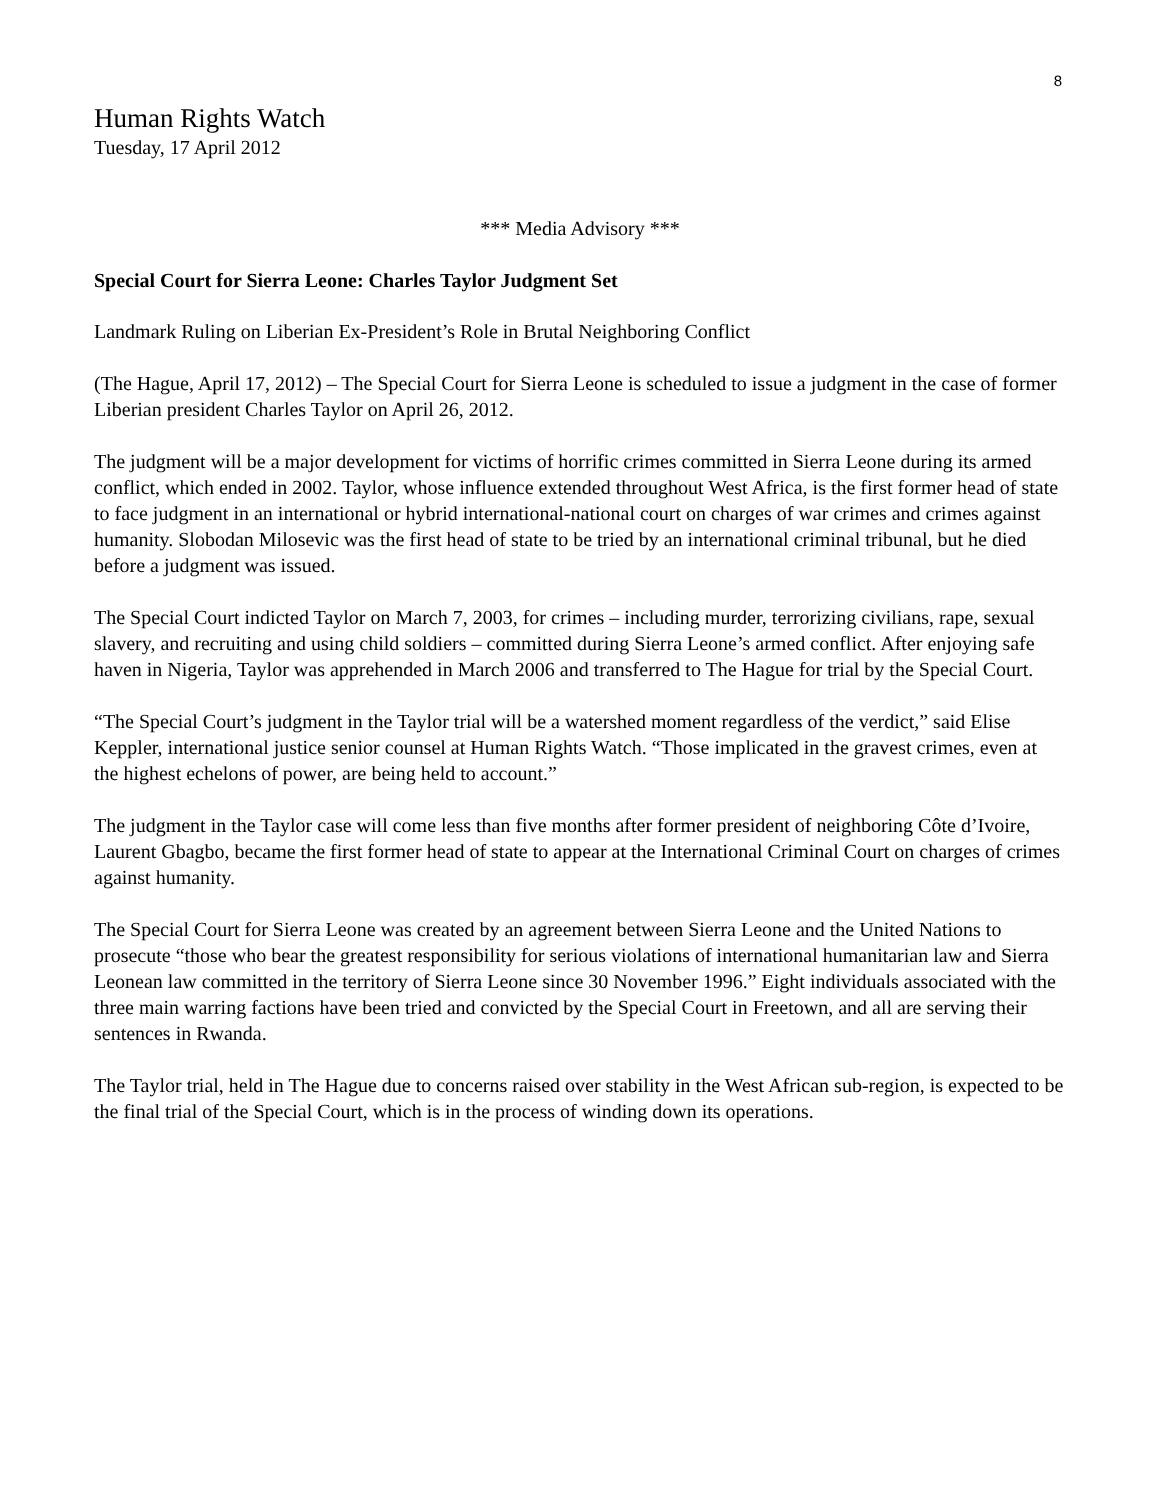8
Human Rights Watch
Tuesday, 17 April 2012
*** Media Advisory ***
Special Court for Sierra Leone: Charles Taylor Judgment Set
Landmark Ruling on Liberian Ex-President’s Role in Brutal Neighboring Conflict
(The Hague, April 17, 2012) – The Special Court for Sierra Leone is scheduled to issue a judgment in the case of former Liberian president Charles Taylor on April 26, 2012.
The judgment will be a major development for victims of horrific crimes committed in Sierra Leone during its armed conflict, which ended in 2002. Taylor, whose influence extended throughout West Africa, is the first former head of state to face judgment in an international or hybrid international-national court on charges of war crimes and crimes against humanity. Slobodan Milosevic was the first head of state to be tried by an international criminal tribunal, but he died before a judgment was issued.
The Special Court indicted Taylor on March 7, 2003, for crimes – including murder, terrorizing civilians, rape, sexual slavery, and recruiting and using child soldiers – committed during Sierra Leone’s armed conflict. After enjoying safe haven in Nigeria, Taylor was apprehended in March 2006 and transferred to The Hague for trial by the Special Court.
“The Special Court’s judgment in the Taylor trial will be a watershed moment regardless of the verdict,” said Elise Keppler, international justice senior counsel at Human Rights Watch. “Those implicated in the gravest crimes, even at the highest echelons of power, are being held to account.”
The judgment in the Taylor case will come less than five months after former president of neighboring Côte d’Ivoire, Laurent Gbagbo, became the first former head of state to appear at the International Criminal Court on charges of crimes against humanity.
The Special Court for Sierra Leone was created by an agreement between Sierra Leone and the United Nations to prosecute “those who bear the greatest responsibility for serious violations of international humanitarian law and Sierra Leonean law committed in the territory of Sierra Leone since 30 November 1996.” Eight individuals associated with the three main warring factions have been tried and convicted by the Special Court in Freetown, and all are serving their sentences in Rwanda.
The Taylor trial, held in The Hague due to concerns raised over stability in the West African sub-region, is expected to be the final trial of the Special Court, which is in the process of winding down its operations.